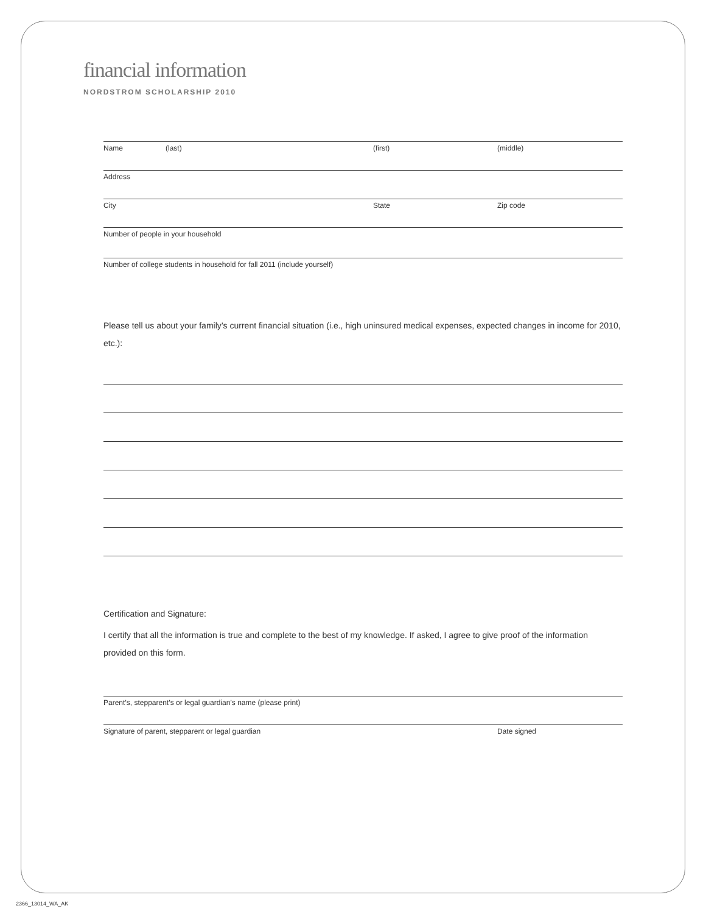financial information
NORDSTROM SCHOLARSHIP 2010
Name (last) (first) (middle)
Address
City State Zip code
Number of people in your household
Number of college students in household for fall 2011 (include yourself)
Please tell us about your family’s current financial situation (i.e., high uninsured medical expenses, expected changes in income for 2010, etc.):
Certification and Signature:
I certify that all the information is true and complete to the best of my knowledge. If asked, I agree to give proof of the information provided on this form.
Parent’s, stepparent’s or legal guardian’s name (please print)
Signature of parent, stepparent or legal guardian Date signed
2366_13014_WA_AK